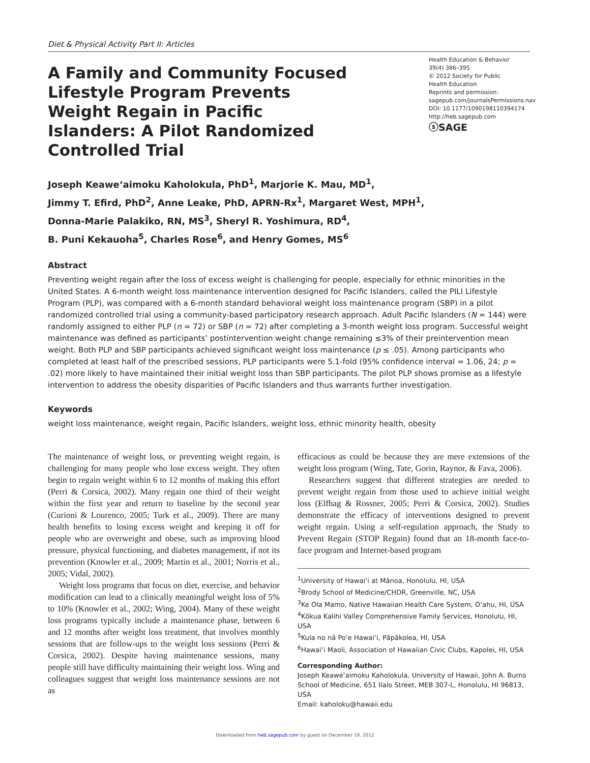Diet & Physical Activity Part II: Articles
A Family and Community Focused Lifestyle Program Prevents Weight Regain in Pacific Islanders: A Pilot Randomized Controlled Trial
Health Education & Behavior
39(4) 386–395
© 2012 Society for Public
Health Education
Reprints and permission:
sagepub.com/journalsPermissions.nav
DOI: 10.1177/1090198110394174
http://heb.sagepub.com
ⓢSAGE
Joseph Keawe‘aimoku Kaholokula, PhD<sup>1</sup>, Marjorie K. Mau, MD<sup>1</sup>,
Jimmy T. Efird, PhD<sup>2</sup>, Anne Leake, PhD, APRN-Rx<sup>1</sup>, Margaret West, MPH<sup>1</sup>,
Donna-Marie Palakiko, RN, MS<sup>3</sup>, Sheryl R. Yoshimura, RD<sup>4</sup>,
B. Puni Kekauoha<sup>5</sup>, Charles Rose<sup>6</sup>, and Henry Gomes, MS<sup>6</sup>
Abstract
Preventing weight regain after the loss of excess weight is challenging for people, especially for ethnic minorities in the United States. A 6-month weight loss maintenance intervention designed for Pacific Islanders, called the PILI Lifestyle Program (PLP), was compared with a 6-month standard behavioral weight loss maintenance program (SBP) in a pilot randomized controlled trial using a community-based participatory research approach. Adult Pacific Islanders (N = 144) were randomly assigned to either PLP (n = 72) or SBP (n = 72) after completing a 3-month weight loss program. Successful weight maintenance was defined as participants’ postintervention weight change remaining ≤3% of their preintervention mean weight. Both PLP and SBP participants achieved significant weight loss maintenance (p ≤ .05). Among participants who completed at least half of the prescribed sessions, PLP participants were 5.1-fold (95% confidence interval = 1.06, 24; p = .02) more likely to have maintained their initial weight loss than SBP participants. The pilot PLP shows promise as a lifestyle intervention to address the obesity disparities of Pacific Islanders and thus warrants further investigation.
Keywords
weight loss maintenance, weight regain, Pacific Islanders, weight loss, ethnic minority health, obesity
The maintenance of weight loss, or preventing weight regain, is challenging for many people who lose excess weight. They often begin to regain weight within 6 to 12 months of making this effort (Perri & Corsica, 2002). Many regain one third of their weight within the first year and return to baseline by the second year (Curioni & Lourenco, 2005; Turk et al., 2009). There are many health benefits to losing excess weight and keeping it off for people who are overweight and obese, such as improving blood pressure, physical functioning, and diabetes management, if not its prevention (Knowler et al., 2009; Martin et al., 2001; Norris et al., 2005; Vidal, 2002).
Weight loss programs that focus on diet, exercise, and behavior modification can lead to a clinically meaningful weight loss of 5% to 10% (Knowler et al., 2002; Wing, 2004). Many of these weight loss programs typically include a maintenance phase, between 6 and 12 months after weight loss treatment, that involves monthly sessions that are follow-ups to the weight loss sessions (Perri & Corsica, 2002). Despite having maintenance sessions, many people still have difficulty maintaining their weight loss. Wing and colleagues suggest that weight loss maintenance sessions are not as
efficacious as could be because they are mere extensions of the weight loss program (Wing, Tate, Gorin, Raynor, & Fava, 2006).
Researchers suggest that different strategies are needed to prevent weight regain from those used to achieve initial weight loss (Elfhag & Rossner, 2005; Perri & Corsica, 2002). Studies demonstrate the efficacy of interventions designed to prevent weight regain. Using a self-regulation approach, the Study to Prevent Regain (STOP Regain) found that an 18-month face-to-face program and Internet-based program
<sup>1</sup> University of Hawai‘i at Mānoa, Honolulu, HI, USA
<sup>2</sup> Brody School of Medicine/CHDR, Greenville, NC, USA
<sup>3</sup> Ke Ola Mamo, Native Hawaiian Health Care System, O‘ahu, HI, USA
<sup>4</sup> Kōkua Kalihi Valley Comprehensive Family Services, Honolulu, HI, USA
<sup>5</sup> Kula no nā Po‘e Hawai‘i, Pāpākolea, HI, USA
<sup>6</sup> Hawai‘i Maoli, Association of Hawaiian Civic Clubs, Kapolei, HI, USA
Corresponding Author:
Joseph Keawe‘aimoku Kaholokula, University of Hawaii, John A. Burns School of Medicine, 651 Ilalo Street, MEB 307-L, Honolulu, HI 96813, USA
Email: kaholoku@hawaii.edu
Downloaded from heb.sagepub.com by guest on December 19, 2012